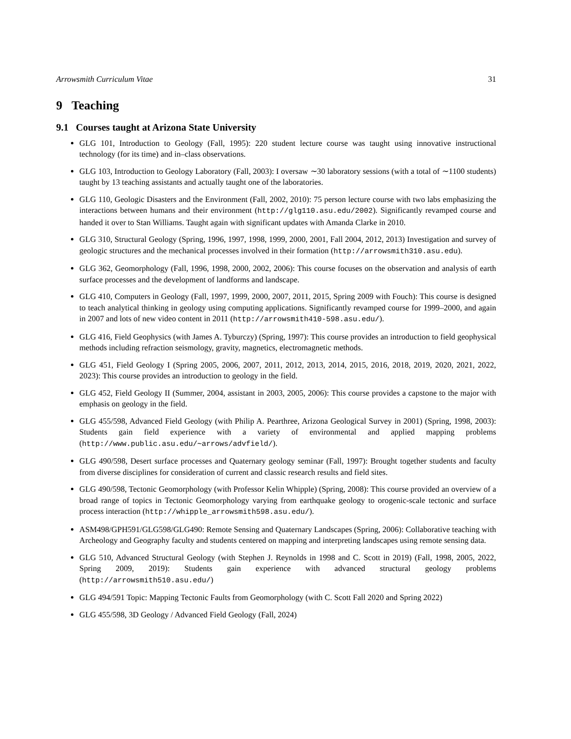Arrowsmith Curriculum Vitae 31
9 Teaching
9.1 Courses taught at Arizona State University
GLG 101, Introduction to Geology (Fall, 1995): 220 student lecture course was taught using innovative instructional technology (for its time) and in–class observations.
GLG 103, Introduction to Geology Laboratory (Fall, 2003): I oversaw ∼30 laboratory sessions (with a total of ∼1100 students) taught by 13 teaching assistants and actually taught one of the laboratories.
GLG 110, Geologic Disasters and the Environment (Fall, 2002, 2010): 75 person lecture course with two labs emphasizing the interactions between humans and their environment (http://glg110.asu.edu/2002). Significantly revamped course and handed it over to Stan Williams. Taught again with significant updates with Amanda Clarke in 2010.
GLG 310, Structural Geology (Spring, 1996, 1997, 1998, 1999, 2000, 2001, Fall 2004, 2012, 2013) Investigation and survey of geologic structures and the mechanical processes involved in their formation (http://arrowsmith310.asu.edu).
GLG 362, Geomorphology (Fall, 1996, 1998, 2000, 2002, 2006): This course focuses on the observation and analysis of earth surface processes and the development of landforms and landscape.
GLG 410, Computers in Geology (Fall, 1997, 1999, 2000, 2007, 2011, 2015, Spring 2009 with Fouch): This course is designed to teach analytical thinking in geology using computing applications. Significantly revamped course for 1999–2000, and again in 2007 and lots of new video content in 2011 (http://arrowsmith410-598.asu.edu/).
GLG 416, Field Geophysics (with James A. Tyburczy) (Spring, 1997): This course provides an introduction to field geophysical methods including refraction seismology, gravity, magnetics, electromagnetic methods.
GLG 451, Field Geology I (Spring 2005, 2006, 2007, 2011, 2012, 2013, 2014, 2015, 2016, 2018, 2019, 2020, 2021, 2022, 2023): This course provides an introduction to geology in the field.
GLG 452, Field Geology II (Summer, 2004, assistant in 2003, 2005, 2006): This course provides a capstone to the major with emphasis on geology in the field.
GLG 455/598, Advanced Field Geology (with Philip A. Pearthree, Arizona Geological Survey in 2001) (Spring, 1998, 2003): Students gain field experience with a variety of environmental and applied mapping problems (http://www.public.asu.edu/∼arrows/advfield/).
GLG 490/598, Desert surface processes and Quaternary geology seminar (Fall, 1997): Brought together students and faculty from diverse disciplines for consideration of current and classic research results and field sites.
GLG 490/598, Tectonic Geomorphology (with Professor Kelin Whipple) (Spring, 2008): This course provided an overview of a broad range of topics in Tectonic Geomorphology varying from earthquake geology to orogenic-scale tectonic and surface process interaction (http://whipple_arrowsmith598.asu.edu/).
ASM498/GPH591/GLG598/GLG490: Remote Sensing and Quaternary Landscapes (Spring, 2006): Collaborative teaching with Archeology and Geography faculty and students centered on mapping and interpreting landscapes using remote sensing data.
GLG 510, Advanced Structural Geology (with Stephen J. Reynolds in 1998 and C. Scott in 2019) (Fall, 1998, 2005, 2022, Spring 2009, 2019): Students gain experience with advanced structural geology problems (http://arrowsmith510.asu.edu/)
GLG 494/591 Topic: Mapping Tectonic Faults from Geomorphology (with C. Scott Fall 2020 and Spring 2022)
GLG 455/598, 3D Geology / Advanced Field Geology (Fall, 2024)